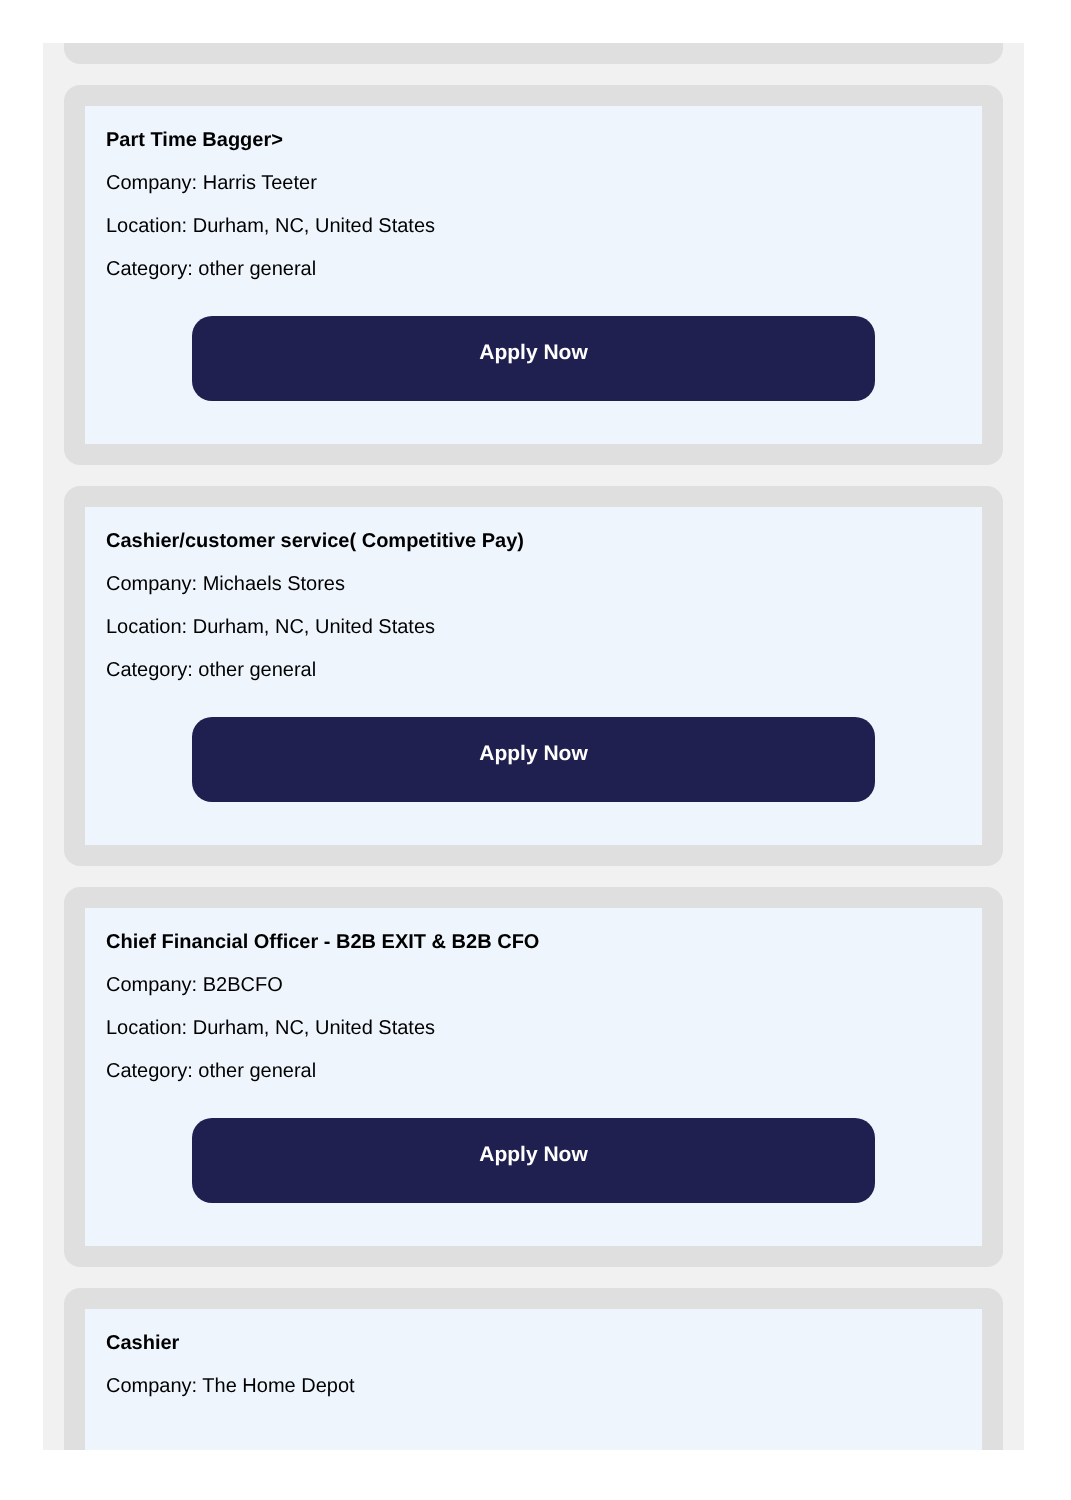Part Time Bagger>
Company: Harris Teeter
Location: Durham, NC, United States
Category: other general
Apply Now
Cashier/customer service( Competitive Pay)
Company: Michaels Stores
Location: Durham, NC, United States
Category: other general
Apply Now
Chief Financial Officer - B2B EXIT & B2B CFO
Company: B2BCFO
Location: Durham, NC, United States
Category: other general
Apply Now
Cashier
Company: The Home Depot